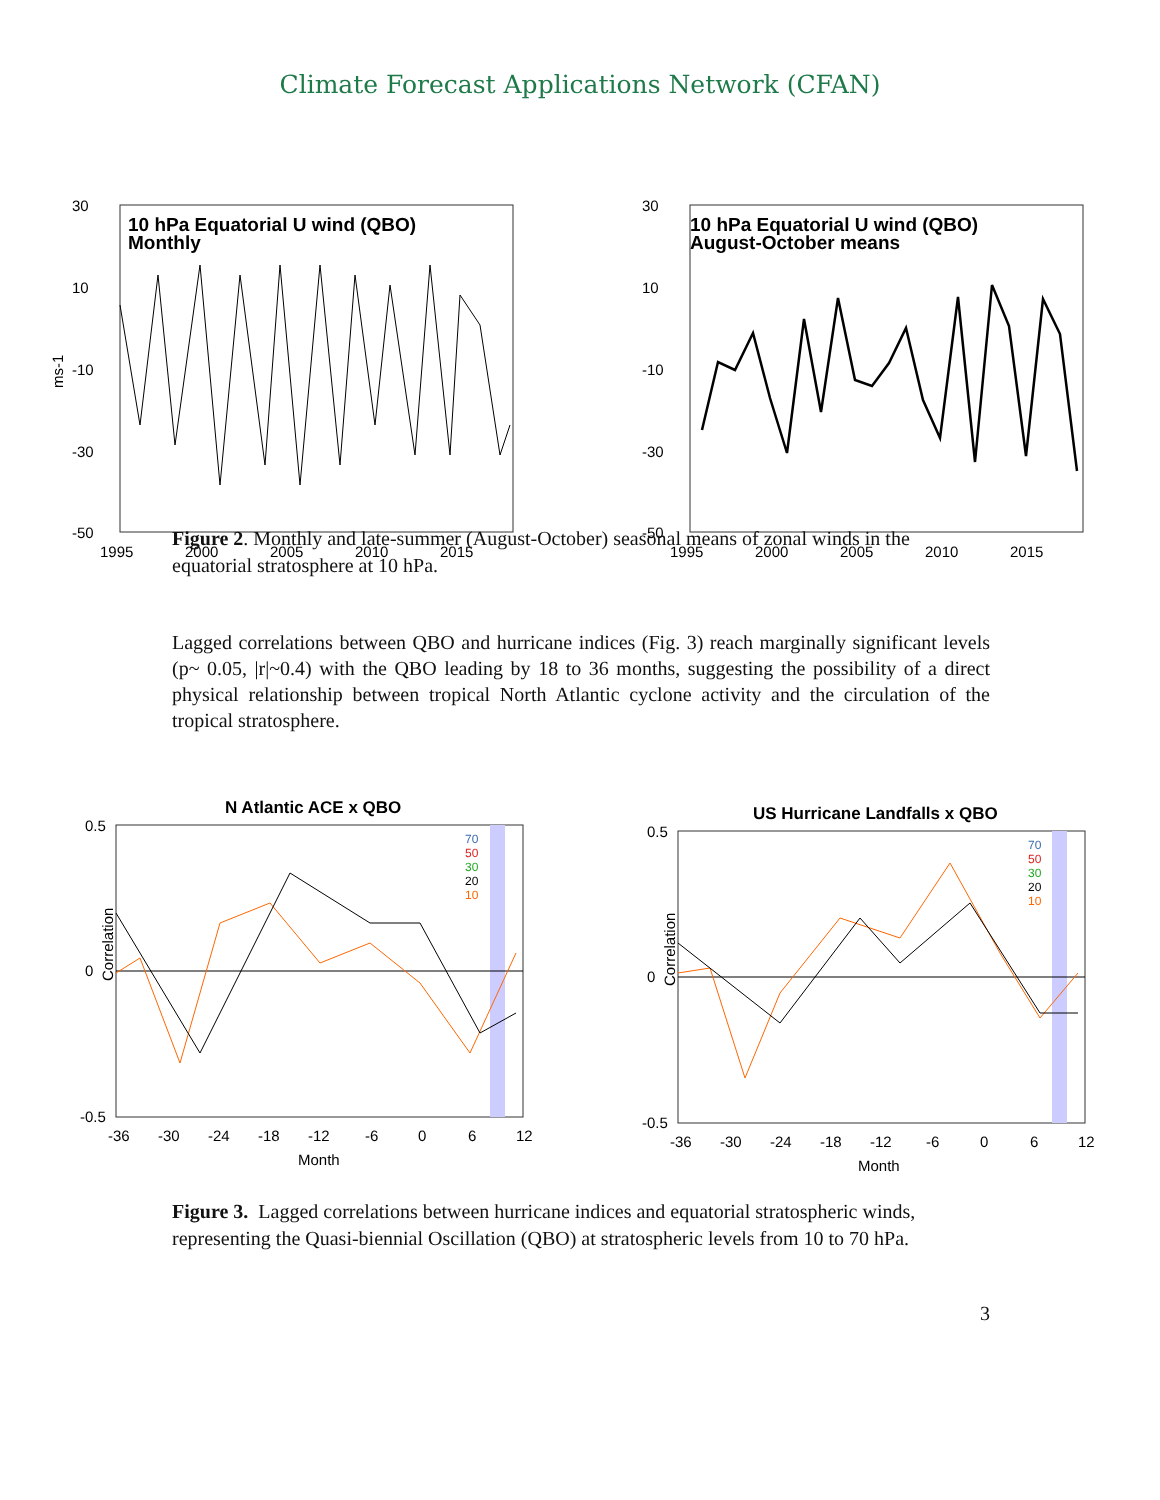Climate Forecast Applications Network (CFAN)
10 hPa Equatorial U wind (QBO)
Monthly
ms-1
30
10
-10
-30
-50
1995
2000
2005
2010
2015
10 hPa Equatorial U wind (QBO)
August-October means
30
10
-10
-30
-50
1995
2000
2005
2010
2015
Figure 2. Monthly and late-summer (August-October) seasonal means of zonal winds in the equatorial stratosphere at 10 hPa.
Lagged correlations between QBO and hurricane indices (Fig. 3) reach marginally significant levels (p~ 0.05, |r|~0.4) with the QBO leading by 18 to 36 months, suggesting the possibility of a direct physical relationship between tropical North Atlantic cyclone activity and the circulation of the tropical stratosphere.
N Atlantic ACE x QBO
70
50
30
20
10
0.5
0
-0.5
Correlation
-36
-30
-24
-18
-12
-6
0
6
12
Month
US Hurricane Landfalls x QBO
70
50
30
20
10
0.5
0
-0.5
Correlation
-36
-30
-24
-18
-12
-6
0
6
12
Month
Figure 3. Lagged correlations between hurricane indices and equatorial stratospheric winds, representing the Quasi-biennial Oscillation (QBO) at stratospheric levels from 10 to 70 hPa.
3